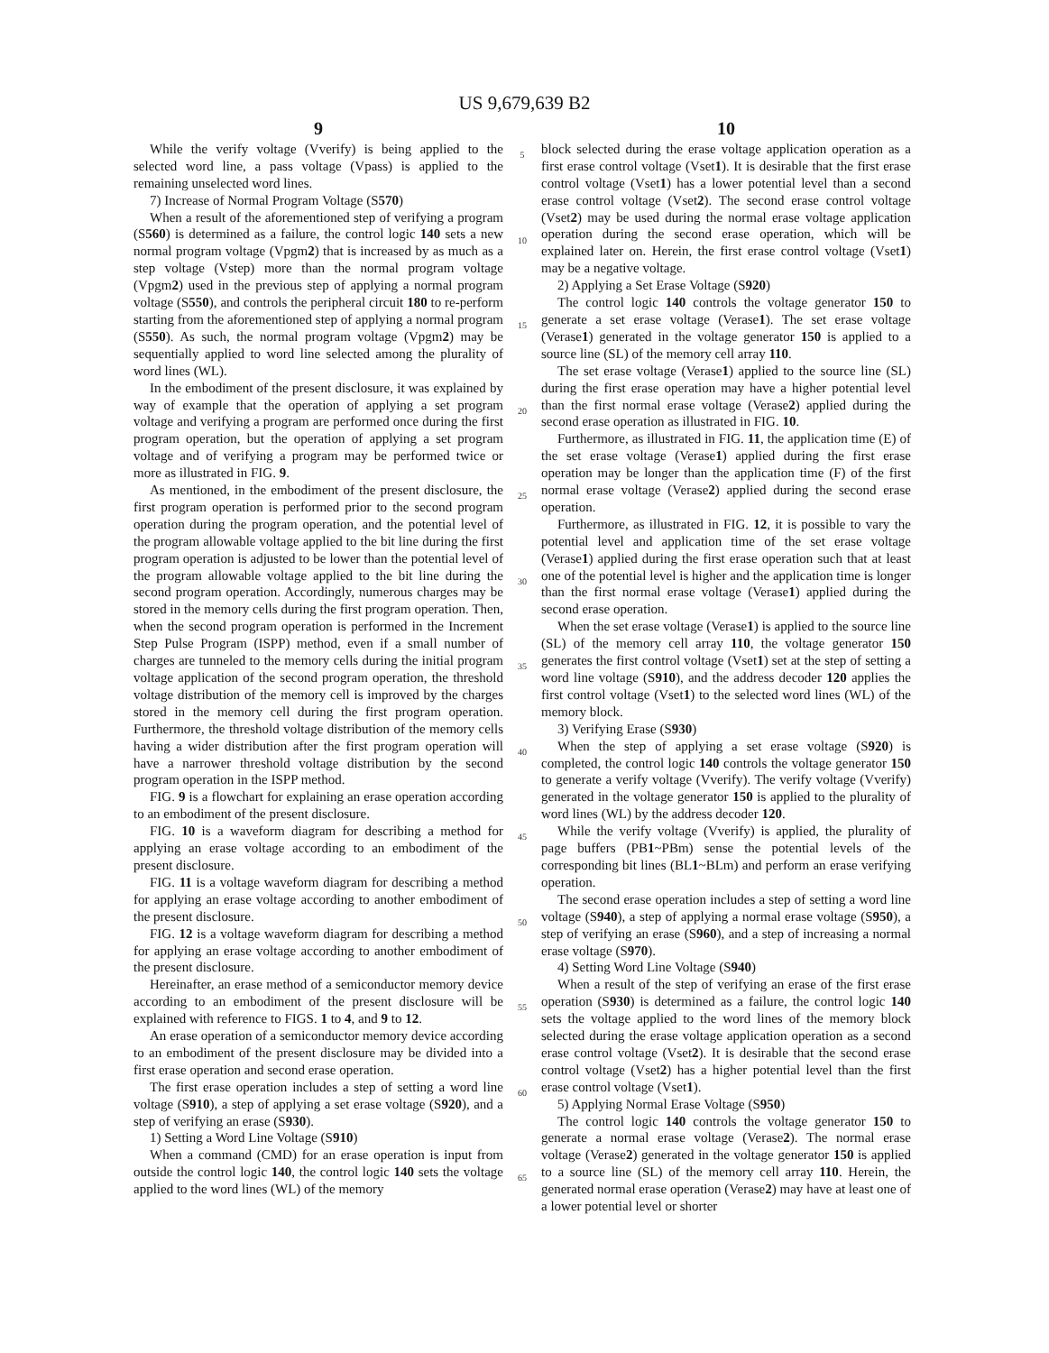US 9,679,639 B2
9
While the verify voltage (Vverify) is being applied to the selected word line, a pass voltage (Vpass) is applied to the remaining unselected word lines.
7) Increase of Normal Program Voltage (S570)
When a result of the aforementioned step of verifying a program (S560) is determined as a failure, the control logic 140 sets a new normal program voltage (Vpgm2) that is increased by as much as a step voltage (Vstep) more than the normal program voltage (Vpgm2) used in the previous step of applying a normal program voltage (S550), and controls the peripheral circuit 180 to re-perform starting from the aforementioned step of applying a normal program (S550). As such, the normal program voltage (Vpgm2) may be sequentially applied to word line selected among the plurality of word lines (WL).
In the embodiment of the present disclosure, it was explained by way of example that the operation of applying a set program voltage and verifying a program are performed once during the first program operation, but the operation of applying a set program voltage and of verifying a program may be performed twice or more as illustrated in FIG. 9.
As mentioned, in the embodiment of the present disclosure, the first program operation is performed prior to the second program operation during the program operation, and the potential level of the program allowable voltage applied to the bit line during the first program operation is adjusted to be lower than the potential level of the program allowable voltage applied to the bit line during the second program operation. Accordingly, numerous charges may be stored in the memory cells during the first program operation. Then, when the second program operation is performed in the Increment Step Pulse Program (ISPP) method, even if a small number of charges are tunneled to the memory cells during the initial program voltage application of the second program operation, the threshold voltage distribution of the memory cell is improved by the charges stored in the memory cell during the first program operation. Furthermore, the threshold voltage distribution of the memory cells having a wider distribution after the first program operation will have a narrower threshold voltage distribution by the second program operation in the ISPP method.
FIG. 9 is a flowchart for explaining an erase operation according to an embodiment of the present disclosure.
FIG. 10 is a waveform diagram for describing a method for applying an erase voltage according to an embodiment of the present disclosure.
FIG. 11 is a voltage waveform diagram for describing a method for applying an erase voltage according to another embodiment of the present disclosure.
FIG. 12 is a voltage waveform diagram for describing a method for applying an erase voltage according to another embodiment of the present disclosure.
Hereinafter, an erase method of a semiconductor memory device according to an embodiment of the present disclosure will be explained with reference to FIGS. 1 to 4, and 9 to 12.
An erase operation of a semiconductor memory device according to an embodiment of the present disclosure may be divided into a first erase operation and second erase operation.
The first erase operation includes a step of setting a word line voltage (S910), a step of applying a set erase voltage (S920), and a step of verifying an erase (S930).
1) Setting a Word Line Voltage (S910)
When a command (CMD) for an erase operation is input from outside the control logic 140, the control logic 140 sets the voltage applied to the word lines (WL) of the memory
5
10
15
20
25
30
35
40
45
50
55
60
65
10
block selected during the erase voltage application operation as a first erase control voltage (Vset1). It is desirable that the first erase control voltage (Vset1) has a lower potential level than a second erase control voltage (Vset2). The second erase control voltage (Vset2) may be used during the normal erase voltage application operation during the second erase operation, which will be explained later on. Herein, the first erase control voltage (Vset1) may be a negative voltage.
2) Applying a Set Erase Voltage (S920)
The control logic 140 controls the voltage generator 150 to generate a set erase voltage (Verase1). The set erase voltage (Verase1) generated in the voltage generator 150 is applied to a source line (SL) of the memory cell array 110.
The set erase voltage (Verase1) applied to the source line (SL) during the first erase operation may have a higher potential level than the first normal erase voltage (Verase2) applied during the second erase operation as illustrated in FIG. 10.
Furthermore, as illustrated in FIG. 11, the application time (E) of the set erase voltage (Verase1) applied during the first erase operation may be longer than the application time (F) of the first normal erase voltage (Verase2) applied during the second erase operation.
Furthermore, as illustrated in FIG. 12, it is possible to vary the potential level and application time of the set erase voltage (Verase1) applied during the first erase operation such that at least one of the potential level is higher and the application time is longer than the first normal erase voltage (Verase1) applied during the second erase operation.
When the set erase voltage (Verase1) is applied to the source line (SL) of the memory cell array 110, the voltage generator 150 generates the first control voltage (Vset1) set at the step of setting a word line voltage (S910), and the address decoder 120 applies the first control voltage (Vset1) to the selected word lines (WL) of the memory block.
3) Verifying Erase (S930)
When the step of applying a set erase voltage (S920) is completed, the control logic 140 controls the voltage generator 150 to generate a verify voltage (Vverify). The verify voltage (Vverify) generated in the voltage generator 150 is applied to the plurality of word lines (WL) by the address decoder 120.
While the verify voltage (Vverify) is applied, the plurality of page buffers (PB1~PBm) sense the potential levels of the corresponding bit lines (BL1~BLm) and perform an erase verifying operation.
The second erase operation includes a step of setting a word line voltage (S940), a step of applying a normal erase voltage (S950), a step of verifying an erase (S960), and a step of increasing a normal erase voltage (S970).
4) Setting Word Line Voltage (S940)
When a result of the step of verifying an erase of the first erase operation (S930) is determined as a failure, the control logic 140 sets the voltage applied to the word lines of the memory block selected during the erase voltage application operation as a second erase control voltage (Vset2). It is desirable that the second erase control voltage (Vset2) has a higher potential level than the first erase control voltage (Vset1).
5) Applying Normal Erase Voltage (S950)
The control logic 140 controls the voltage generator 150 to generate a normal erase voltage (Verase2). The normal erase voltage (Verase2) generated in the voltage generator 150 is applied to a source line (SL) of the memory cell array 110. Herein, the generated normal erase operation (Verase2) may have at least one of a lower potential level or shorter